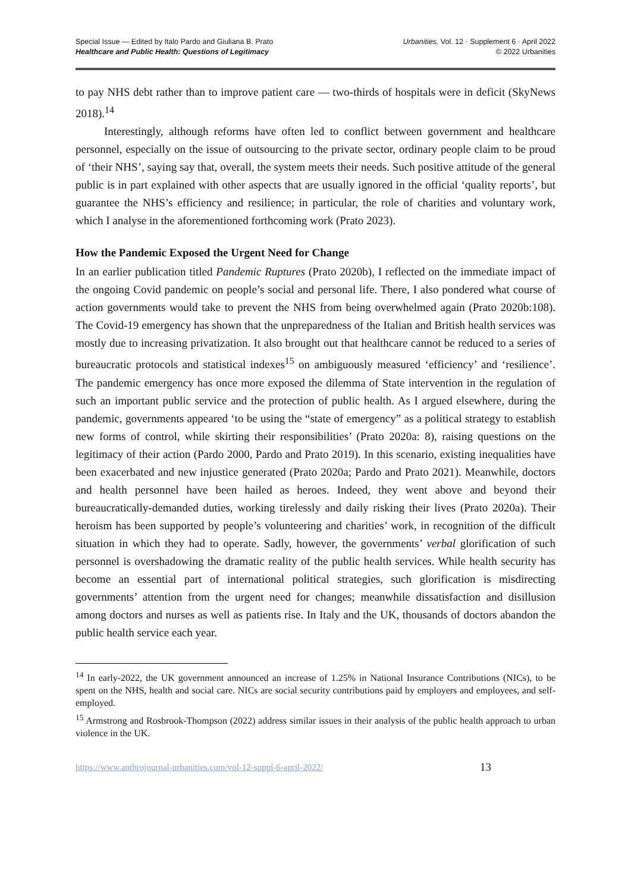Special Issue — Edited by Italo Pardo and Giuliana B. Prato
Healthcare and Public Health: Questions of Legitimacy
Urbanities, Vol. 12 · Supplement 6 · April 2022
© 2022 Urbanities
to pay NHS debt rather than to improve patient care — two-thirds of hospitals were in deficit (SkyNews 2018).<sup>14</sup>
Interestingly, although reforms have often led to conflict between government and healthcare personnel, especially on the issue of outsourcing to the private sector, ordinary people claim to be proud of ‘their NHS’, saying say that, overall, the system meets their needs. Such positive attitude of the general public is in part explained with other aspects that are usually ignored in the official ‘quality reports’, but guarantee the NHS’s efficiency and resilience; in particular, the role of charities and voluntary work, which I analyse in the aforementioned forthcoming work (Prato 2023).
How the Pandemic Exposed the Urgent Need for Change
In an earlier publication titled Pandemic Ruptures (Prato 2020b), I reflected on the immediate impact of the ongoing Covid pandemic on people’s social and personal life. There, I also pondered what course of action governments would take to prevent the NHS from being overwhelmed again (Prato 2020b:108). The Covid-19 emergency has shown that the unpreparedness of the Italian and British health services was mostly due to increasing privatization. It also brought out that healthcare cannot be reduced to a series of bureaucratic protocols and statistical indexes<sup>15</sup> on ambiguously measured ‘efficiency’ and ‘resilience’. The pandemic emergency has once more exposed the dilemma of State intervention in the regulation of such an important public service and the protection of public health. As I argued elsewhere, during the pandemic, governments appeared ‘to be using the “state of emergency” as a political strategy to establish new forms of control, while skirting their responsibilities’ (Prato 2020a: 8), raising questions on the legitimacy of their action (Pardo 2000, Pardo and Prato 2019). In this scenario, existing inequalities have been exacerbated and new injustice generated (Prato 2020a; Pardo and Prato 2021). Meanwhile, doctors and health personnel have been hailed as heroes. Indeed, they went above and beyond their bureaucratically-demanded duties, working tirelessly and daily risking their lives (Prato 2020a). Their heroism has been supported by people’s volunteering and charities’ work, in recognition of the difficult situation in which they had to operate. Sadly, however, the governments’ verbal glorification of such personnel is overshadowing the dramatic reality of the public health services. While health security has become an essential part of international political strategies, such glorification is misdirecting governments’ attention from the urgent need for changes; meanwhile dissatisfaction and disillusion among doctors and nurses as well as patients rise. In Italy and the UK, thousands of doctors abandon the public health service each year.
<sup>14</sup> In early-2022, the UK government announced an increase of 1.25% in National Insurance Contributions (NICs), to be spent on the NHS, health and social care. NICs are social security contributions paid by employers and employees, and self-employed.
<sup>15</sup> Armstrong and Rosbrook-Thompson (2022) address similar issues in their analysis of the public health approach to urban violence in the UK.
https://www.anthrojournal-urbanities.com/vol-12-suppl-6-april-2022/ 13